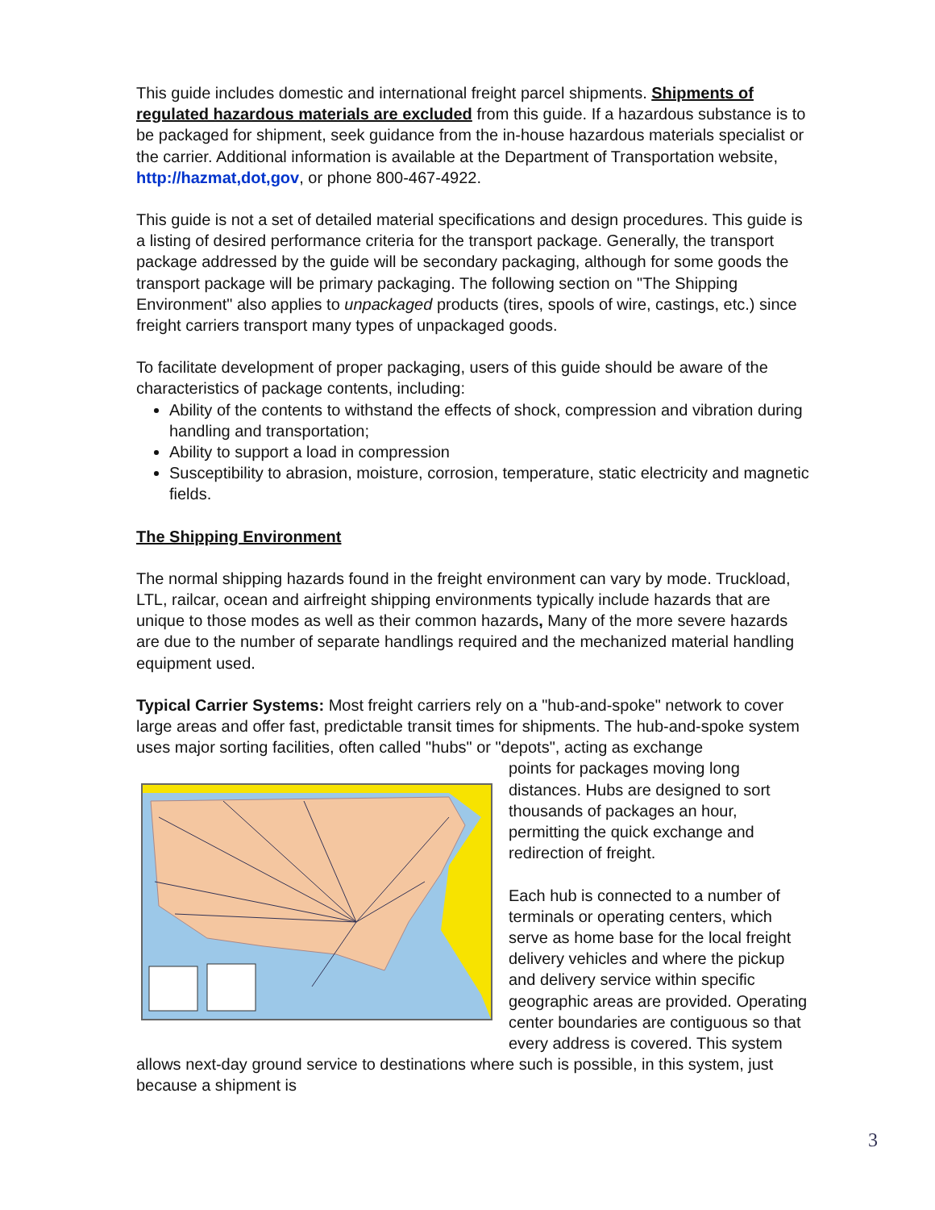This guide includes domestic and international freight parcel shipments. Shipments of regulated hazardous materials are excluded from this guide. If a hazardous substance is to be packaged for shipment, seek guidance from the in-house hazardous materials specialist or the carrier. Additional information is available at the Department of Transportation website, http://hazmat,dot,gov, or phone 800-467-4922.
This guide is not a set of detailed material specifications and design procedures. This guide is a listing of desired performance criteria for the transport package. Generally, the transport package addressed by the guide will be secondary packaging, although for some goods the transport package will be primary packaging. The following section on "The Shipping Environment" also applies to unpackaged products (tires, spools of wire, castings, etc.) since freight carriers transport many types of unpackaged goods.
To facilitate development of proper packaging, users of this guide should be aware of the characteristics of package contents, including:
Ability of the contents to withstand the effects of shock, compression and vibration during handling and transportation;
Ability to support a load in compression
Susceptibility to abrasion, moisture, corrosion, temperature, static electricity and magnetic fields.
The Shipping Environment
The normal shipping hazards found in the freight environment can vary by mode. Truckload, LTL, railcar, ocean and airfreight shipping environments typically include hazards that are unique to those modes as well as their common hazards, Many of the more severe hazards are due to the number of separate handlings required and the mechanized material handling equipment used.
Typical Carrier Systems: Most freight carriers rely on a "hub-and-spoke" network to cover large areas and offer fast, predictable transit times for shipments. The hub-and-spoke system uses major sorting facilities, often called "hubs" or "depots", acting as exchange
points for packages moving long distances. Hubs are designed to sort thousands of packages an hour, permitting the quick exchange and redirection of freight.
Each hub is connected to a number of terminals or operating centers, which serve as home base for the local freight delivery vehicles and where the pickup and delivery service within specific geographic areas are provided. Operating center boundaries are contiguous so that every address is covered. This system allows next-day ground service to destinations where such is possible, in this system, just because a shipment is
3